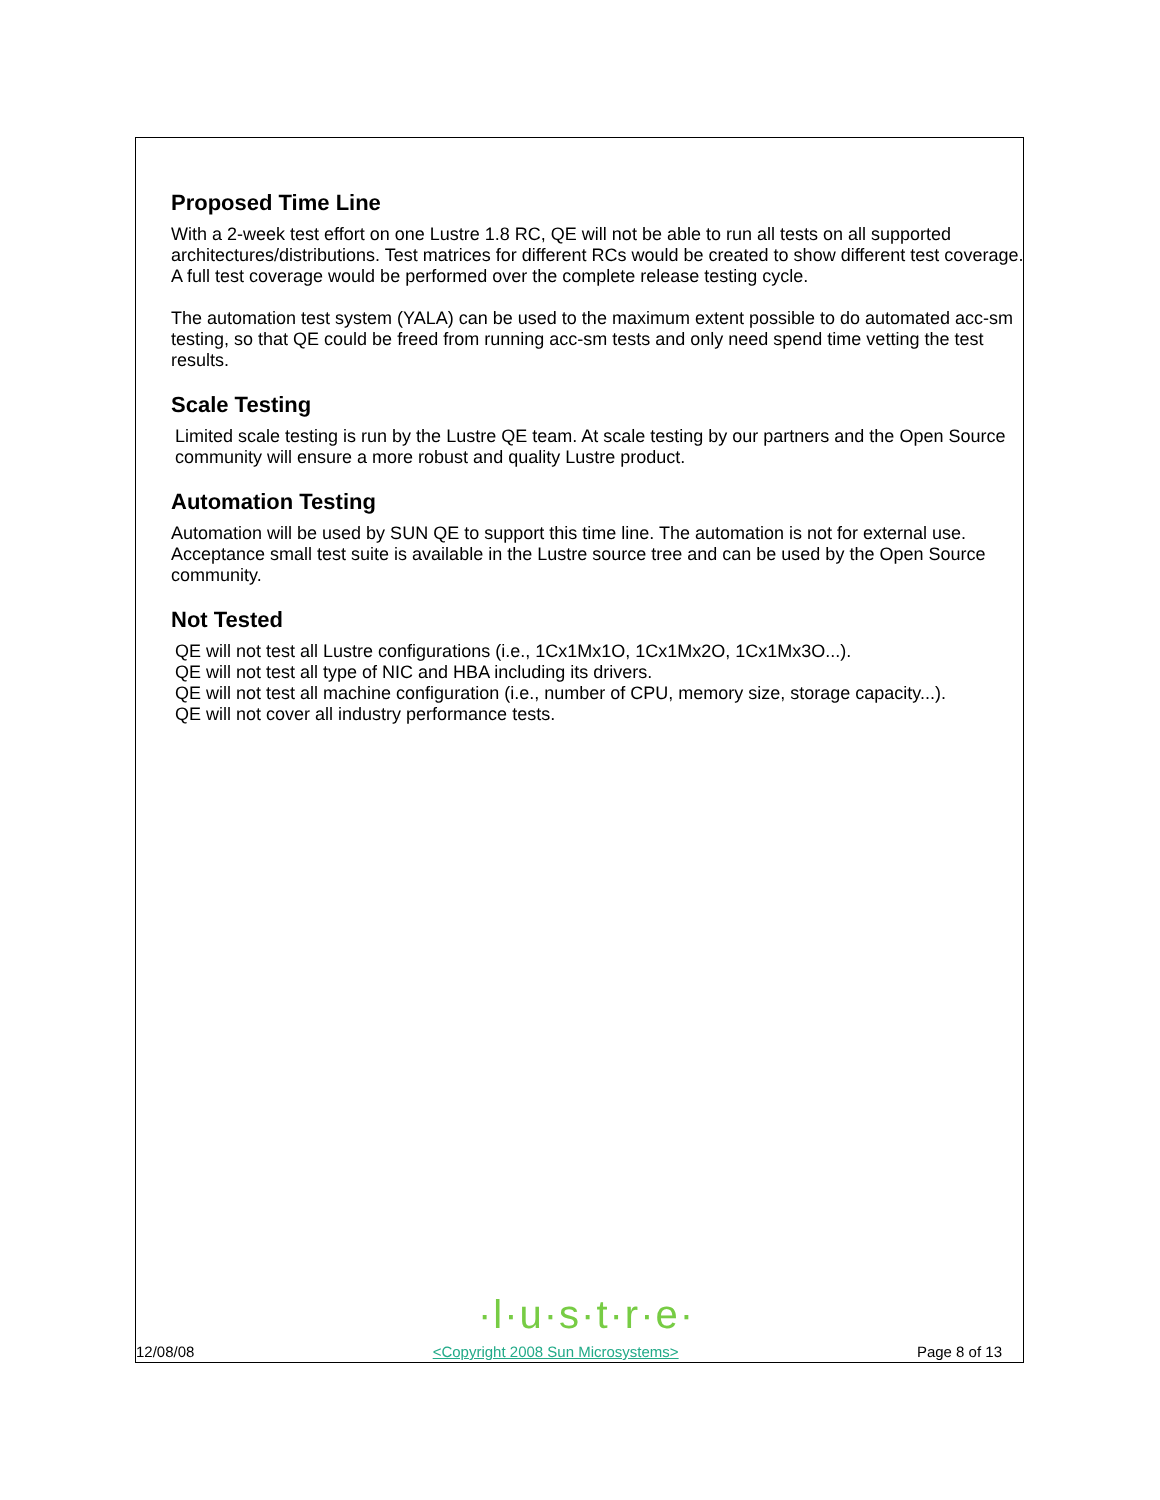Proposed Time Line
With a 2-week test effort on one Lustre 1.8 RC, QE will not be able to run all tests on all supported architectures/distributions. Test matrices for different RCs would be created to show different test coverage. A full test coverage would be performed over the complete release testing cycle.
The automation test system (YALA) can be used to the maximum extent possible to do automated acc-sm testing, so that QE could be freed from running acc-sm tests and only need spend time vetting the test results.
Scale Testing
Limited scale testing is run by the Lustre QE team. At scale testing by our partners and the Open Source community will ensure a more robust and quality Lustre product.
Automation Testing
Automation will be used by SUN QE to support this time line. The automation is not for external use. Acceptance small test suite is available in the Lustre source tree and can be used by the Open Source community.
Not Tested
QE will not test all Lustre configurations (i.e., 1Cx1Mx1O, 1Cx1Mx2O, 1Cx1Mx3O...).
QE will not test all type of NIC and HBA including its drivers.
QE will not test all machine configuration (i.e., number of CPU, memory size, storage capacity...).
QE will not cover all industry performance tests.
·l·u·s·t·r·e·
12/08/08 <Copyright 2008 Sun Microsystems> Page 8 of 13